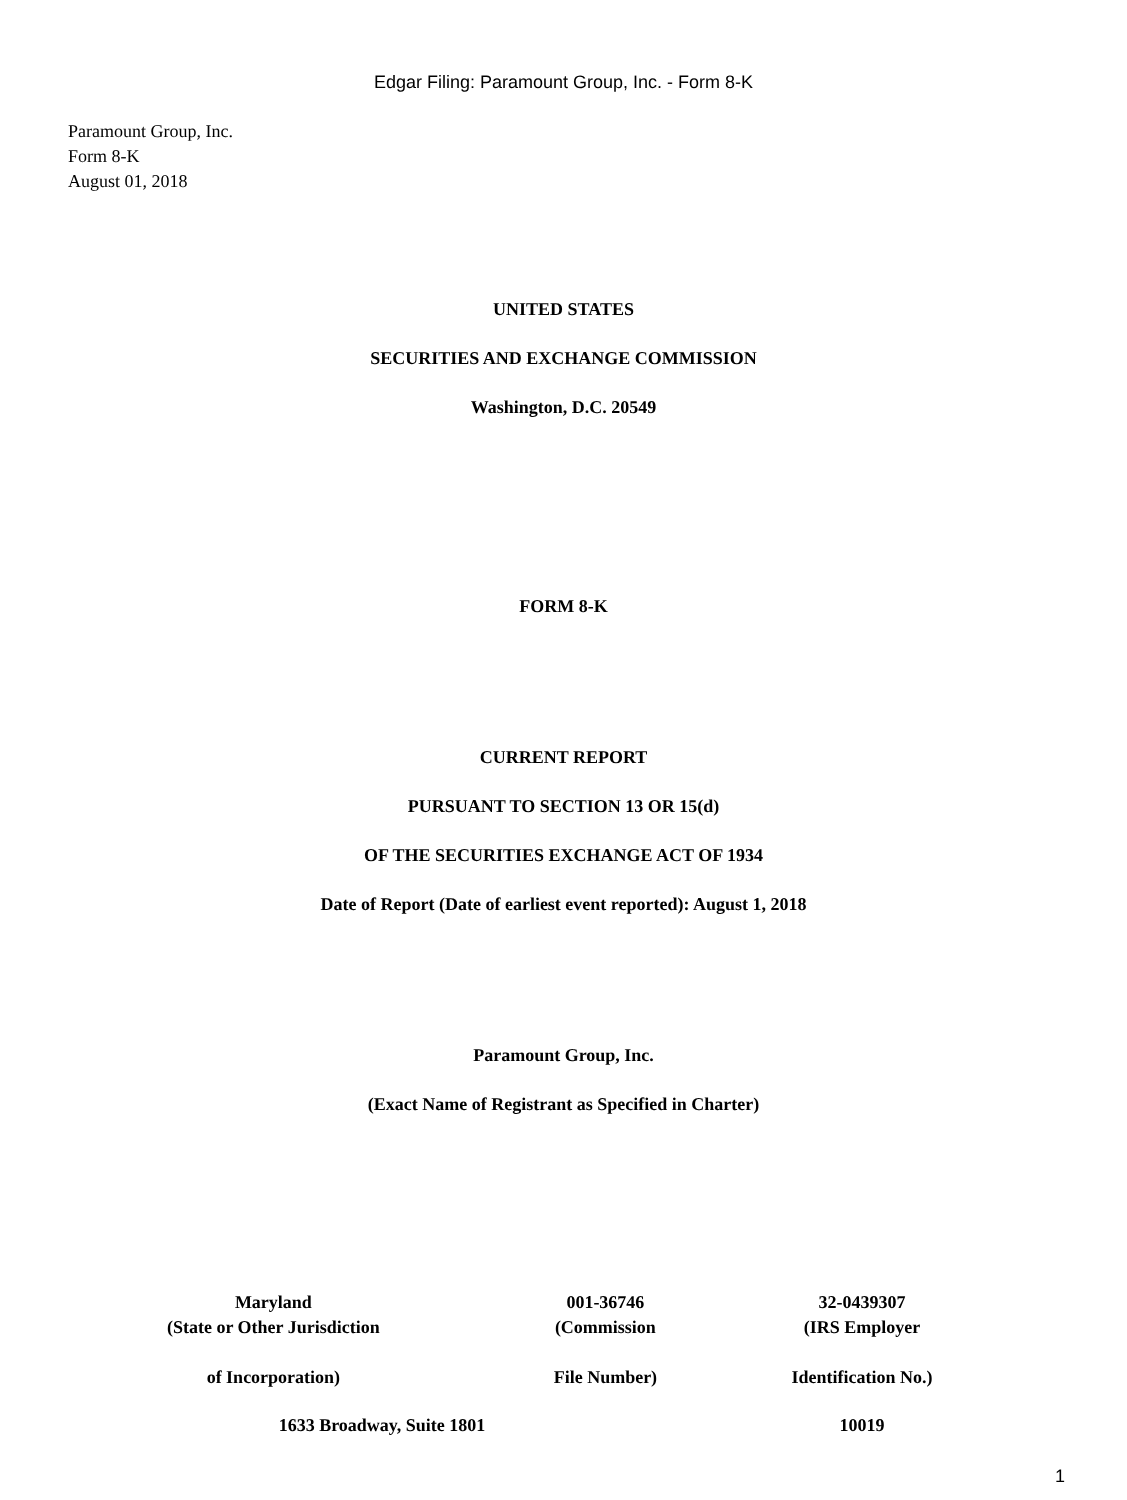Edgar Filing: Paramount Group, Inc. - Form 8-K
Paramount Group, Inc.
Form 8-K
August 01, 2018
UNITED STATES
SECURITIES AND EXCHANGE COMMISSION
Washington, D.C. 20549
FORM 8-K
CURRENT REPORT
PURSUANT TO SECTION 13 OR 15(d)
OF THE SECURITIES EXCHANGE ACT OF 1934
Date of Report (Date of earliest event reported): August 1, 2018
Paramount Group, Inc.
(Exact Name of Registrant as Specified in Charter)
| Maryland (State or Other Jurisdiction | 001-36746 (Commission | 32-0439307 (IRS Employer |
| of Incorporation) | File Number) | Identification No.) |
| 1633 Broadway, Suite 1801 | | 10019 |
1